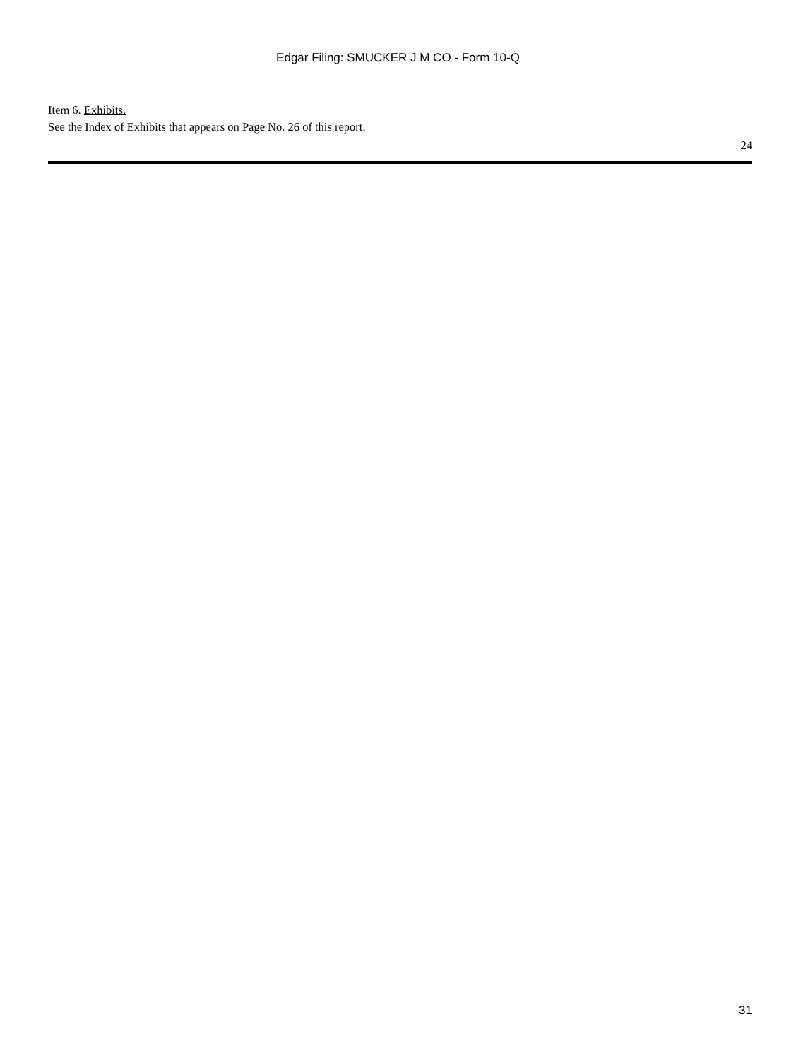Edgar Filing: SMUCKER J M CO - Form 10-Q
Item 6. Exhibits.
See the Index of Exhibits that appears on Page No. 26 of this report.
24
31